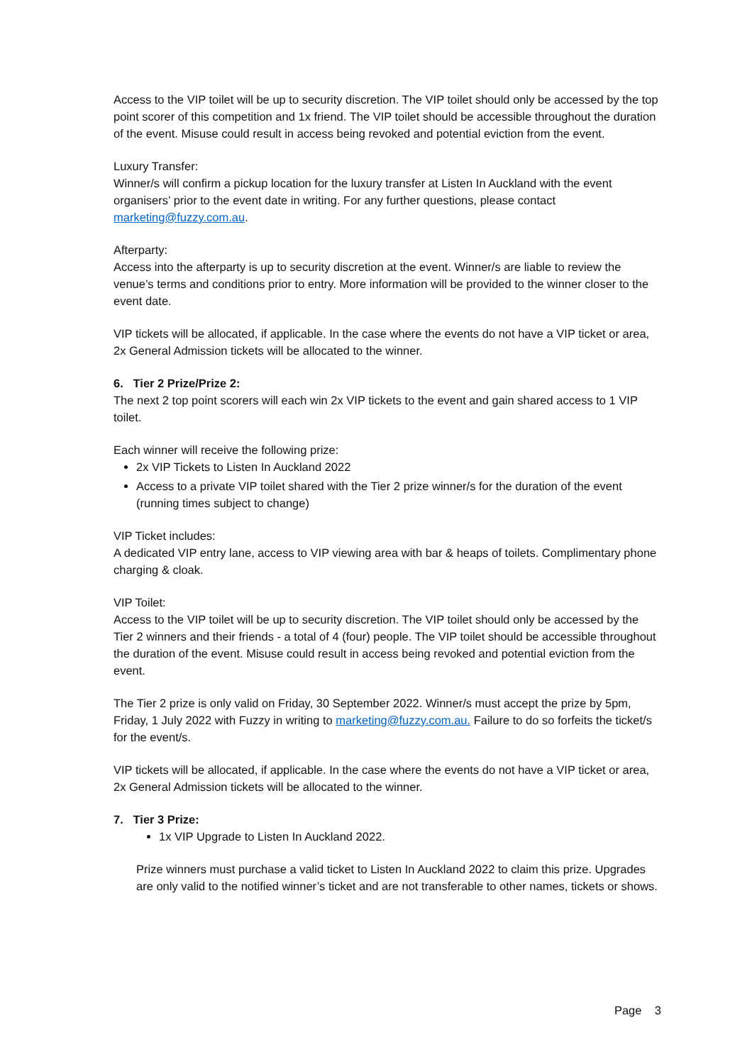Access to the VIP toilet will be up to security discretion. The VIP toilet should only be accessed by the top point scorer of this competition and 1x friend. The VIP toilet should be accessible throughout the duration of the event. Misuse could result in access being revoked and potential eviction from the event.
Luxury Transfer:
Winner/s will confirm a pickup location for the luxury transfer at Listen In Auckland with the event organisers’ prior to the event date in writing. For any further questions, please contact marketing@fuzzy.com.au.
Afterparty:
Access into the afterparty is up to security discretion at the event. Winner/s are liable to review the venue’s terms and conditions prior to entry. More information will be provided to the winner closer to the event date.
VIP tickets will be allocated, if applicable. In the case where the events do not have a VIP ticket or area, 2x General Admission tickets will be allocated to the winner.
6. Tier 2 Prize/Prize 2:
The next 2 top point scorers will each win 2x VIP tickets to the event and gain shared access to 1 VIP toilet.
Each winner will receive the following prize:
2x VIP Tickets to Listen In Auckland 2022
Access to a private VIP toilet shared with the Tier 2 prize winner/s for the duration of the event (running times subject to change)
VIP Ticket includes:
A dedicated VIP entry lane, access to VIP viewing area with bar & heaps of toilets. Complimentary phone charging & cloak.
VIP Toilet:
Access to the VIP toilet will be up to security discretion. The VIP toilet should only be accessed by the Tier 2 winners and their friends - a total of 4 (four) people. The VIP toilet should be accessible throughout the duration of the event. Misuse could result in access being revoked and potential eviction from the event.
The Tier 2 prize is only valid on Friday, 30 September 2022. Winner/s must accept the prize by 5pm, Friday, 1 July 2022 with Fuzzy in writing to marketing@fuzzy.com.au. Failure to do so forfeits the ticket/s for the event/s.
VIP tickets will be allocated, if applicable. In the case where the events do not have a VIP ticket or area, 2x General Admission tickets will be allocated to the winner.
7. Tier 3 Prize:
1x VIP Upgrade to Listen In Auckland 2022.
Prize winners must purchase a valid ticket to Listen In Auckland 2022 to claim this prize. Upgrades are only valid to the notified winner’s ticket and are not transferable to other names, tickets or shows.
Page 3